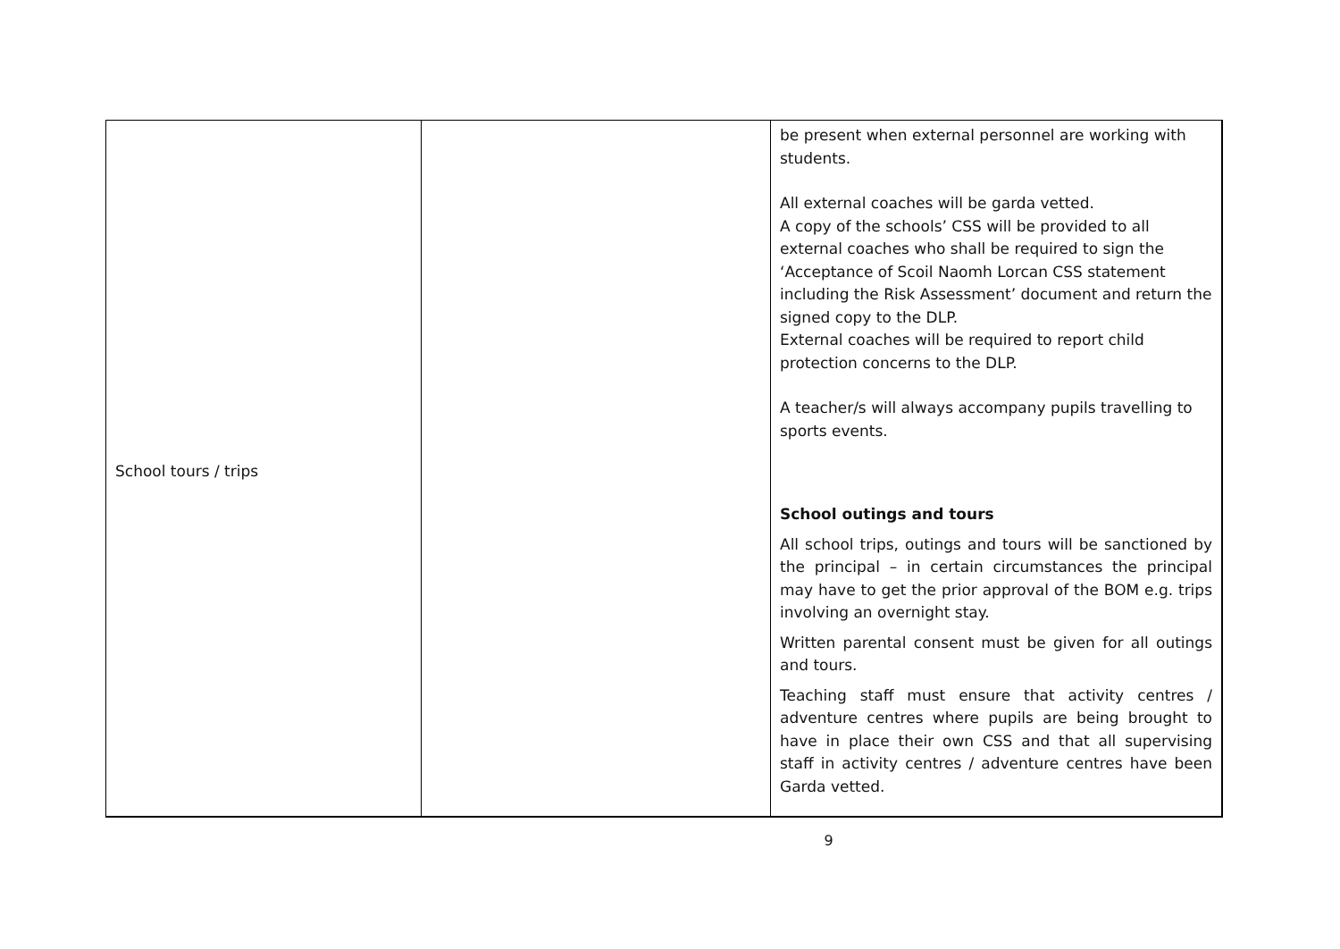| School tours / trips | | be present when external personnel are working with students. All external coaches will be garda vetted. A copy of the schools’ CSS will be provided to all external coaches who shall be required to sign the ‘Acceptance of Scoil Naomh Lorcan CSS statement including the Risk Assessment’ document and return the signed copy to the DLP. External coaches will be required to report child protection concerns to the DLP. A teacher/s will always accompany pupils travelling to sports events. School outings and tours All school trips, outings and tours will be sanctioned by the principal – in certain circumstances the principal may have to get the prior approval of the BOM e.g. trips involving an overnight stay. Written parental consent must be given for all outings and tours. Teaching staff must ensure that activity centres / adventure centres where pupils are being brought to have in place their own CSS and that all supervising staff in activity centres / adventure centres have been Garda vetted. |
9